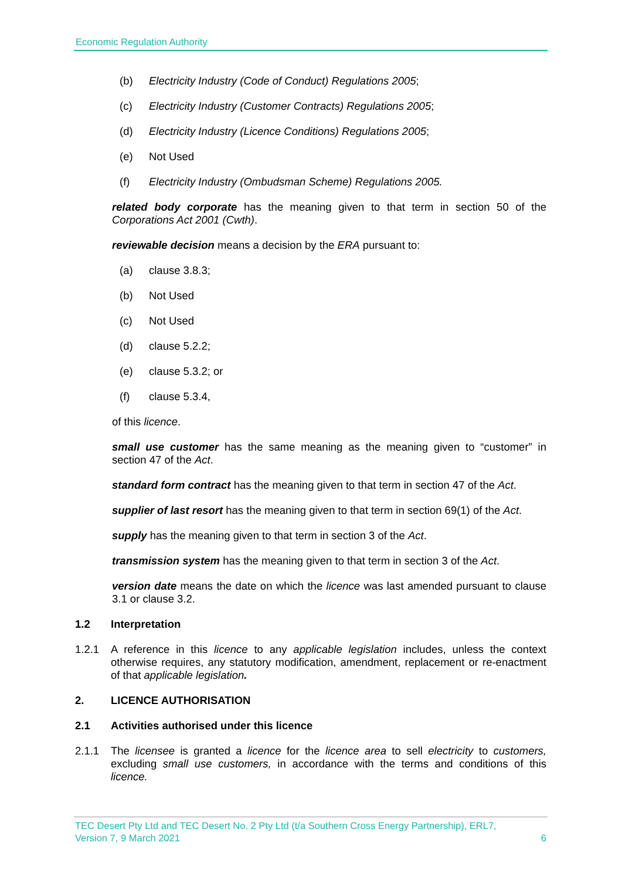Economic Regulation Authority
(b) Electricity Industry (Code of Conduct) Regulations 2005;
(c) Electricity Industry (Customer Contracts) Regulations 2005;
(d) Electricity Industry (Licence Conditions) Regulations 2005;
(e) Not Used
(f) Electricity Industry (Ombudsman Scheme) Regulations 2005.
related body corporate has the meaning given to that term in section 50 of the Corporations Act 2001 (Cwth).
reviewable decision means a decision by the ERA pursuant to:
(a) clause 3.8.3;
(b) Not Used
(c) Not Used
(d) clause 5.2.2;
(e) clause 5.3.2; or
(f) clause 5.3.4,
of this licence.
small use customer has the same meaning as the meaning given to “customer” in section 47 of the Act.
standard form contract has the meaning given to that term in section 47 of the Act.
supplier of last resort has the meaning given to that term in section 69(1) of the Act.
supply has the meaning given to that term in section 3 of the Act.
transmission system has the meaning given to that term in section 3 of the Act.
version date means the date on which the licence was last amended pursuant to clause 3.1 or clause 3.2.
1.2 Interpretation
1.2.1 A reference in this licence to any applicable legislation includes, unless the context otherwise requires, any statutory modification, amendment, replacement or re-enactment of that applicable legislation.
2. LICENCE AUTHORISATION
2.1 Activities authorised under this licence
2.1.1 The licensee is granted a licence for the licence area to sell electricity to customers, excluding small use customers, in accordance with the terms and conditions of this licence.
TEC Desert Pty Ltd and TEC Desert No. 2 Pty Ltd (t/a Southern Cross Energy Partnership), ERL7,
Version 7, 9 March 2021 6